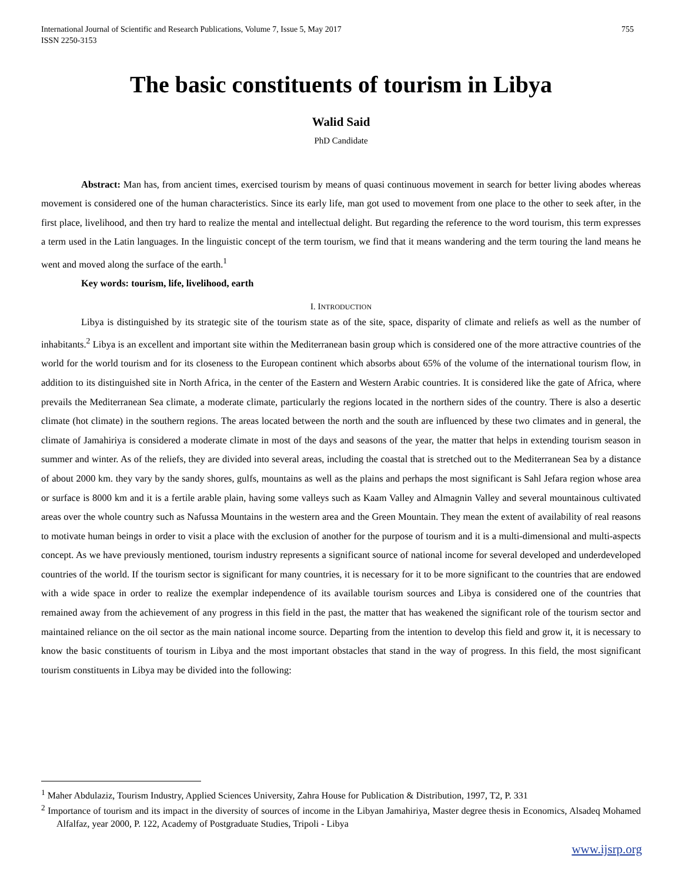International Journal of Scientific and Research Publications, Volume 7, Issue 5, May 2017
ISSN 2250-3153 755
The basic constituents of tourism in Libya
Walid Said
PhD Candidate
Abstract: Man has, from ancient times, exercised tourism by means of quasi continuous movement in search for better living abodes whereas movement is considered one of the human characteristics. Since its early life, man got used to movement from one place to the other to seek after, in the first place, livelihood, and then try hard to realize the mental and intellectual delight. But regarding the reference to the word tourism, this term expresses a term used in the Latin languages. In the linguistic concept of the term tourism, we find that it means wandering and the term touring the land means he went and moved along the surface of the earth.<sup>1</sup>
Key words: tourism, life, livelihood, earth
I. INTRODUCTION
Libya is distinguished by its strategic site of the tourism state as of the site, space, disparity of climate and reliefs as well as the number of inhabitants.<sup>2</sup> Libya is an excellent and important site within the Mediterranean basin group which is considered one of the more attractive countries of the world for the world tourism and for its closeness to the European continent which absorbs about 65% of the volume of the international tourism flow, in addition to its distinguished site in North Africa, in the center of the Eastern and Western Arabic countries. It is considered like the gate of Africa, where prevails the Mediterranean Sea climate, a moderate climate, particularly the regions located in the northern sides of the country. There is also a desertic climate (hot climate) in the southern regions. The areas located between the north and the south are influenced by these two climates and in general, the climate of Jamahiriya is considered a moderate climate in most of the days and seasons of the year, the matter that helps in extending tourism season in summer and winter. As of the reliefs, they are divided into several areas, including the coastal that is stretched out to the Mediterranean Sea by a distance of about 2000 km. they vary by the sandy shores, gulfs, mountains as well as the plains and perhaps the most significant is Sahl Jefara region whose area or surface is 8000 km and it is a fertile arable plain, having some valleys such as Kaam Valley and Almagnin Valley and several mountainous cultivated areas over the whole country such as Nafussa Mountains in the western area and the Green Mountain. They mean the extent of availability of real reasons to motivate human beings in order to visit a place with the exclusion of another for the purpose of tourism and it is a multi-dimensional and multi-aspects concept. As we have previously mentioned, tourism industry represents a significant source of national income for several developed and underdeveloped countries of the world. If the tourism sector is significant for many countries, it is necessary for it to be more significant to the countries that are endowed with a wide space in order to realize the exemplar independence of its available tourism sources and Libya is considered one of the countries that remained away from the achievement of any progress in this field in the past, the matter that has weakened the significant role of the tourism sector and maintained reliance on the oil sector as the main national income source. Departing from the intention to develop this field and grow it, it is necessary to know the basic constituents of tourism in Libya and the most important obstacles that stand in the way of progress. In this field, the most significant tourism constituents in Libya may be divided into the following:
<sup>1</sup> Maher Abdulaziz, Tourism Industry, Applied Sciences University, Zahra House for Publication & Distribution, 1997, T2, P. 331
<sup>2</sup> Importance of tourism and its impact in the diversity of sources of income in the Libyan Jamahiriya, Master degree thesis in Economics, Alsadeq Mohamed Alfalfaz, year 2000, P. 122, Academy of Postgraduate Studies, Tripoli - Libya
www.ijsrp.org